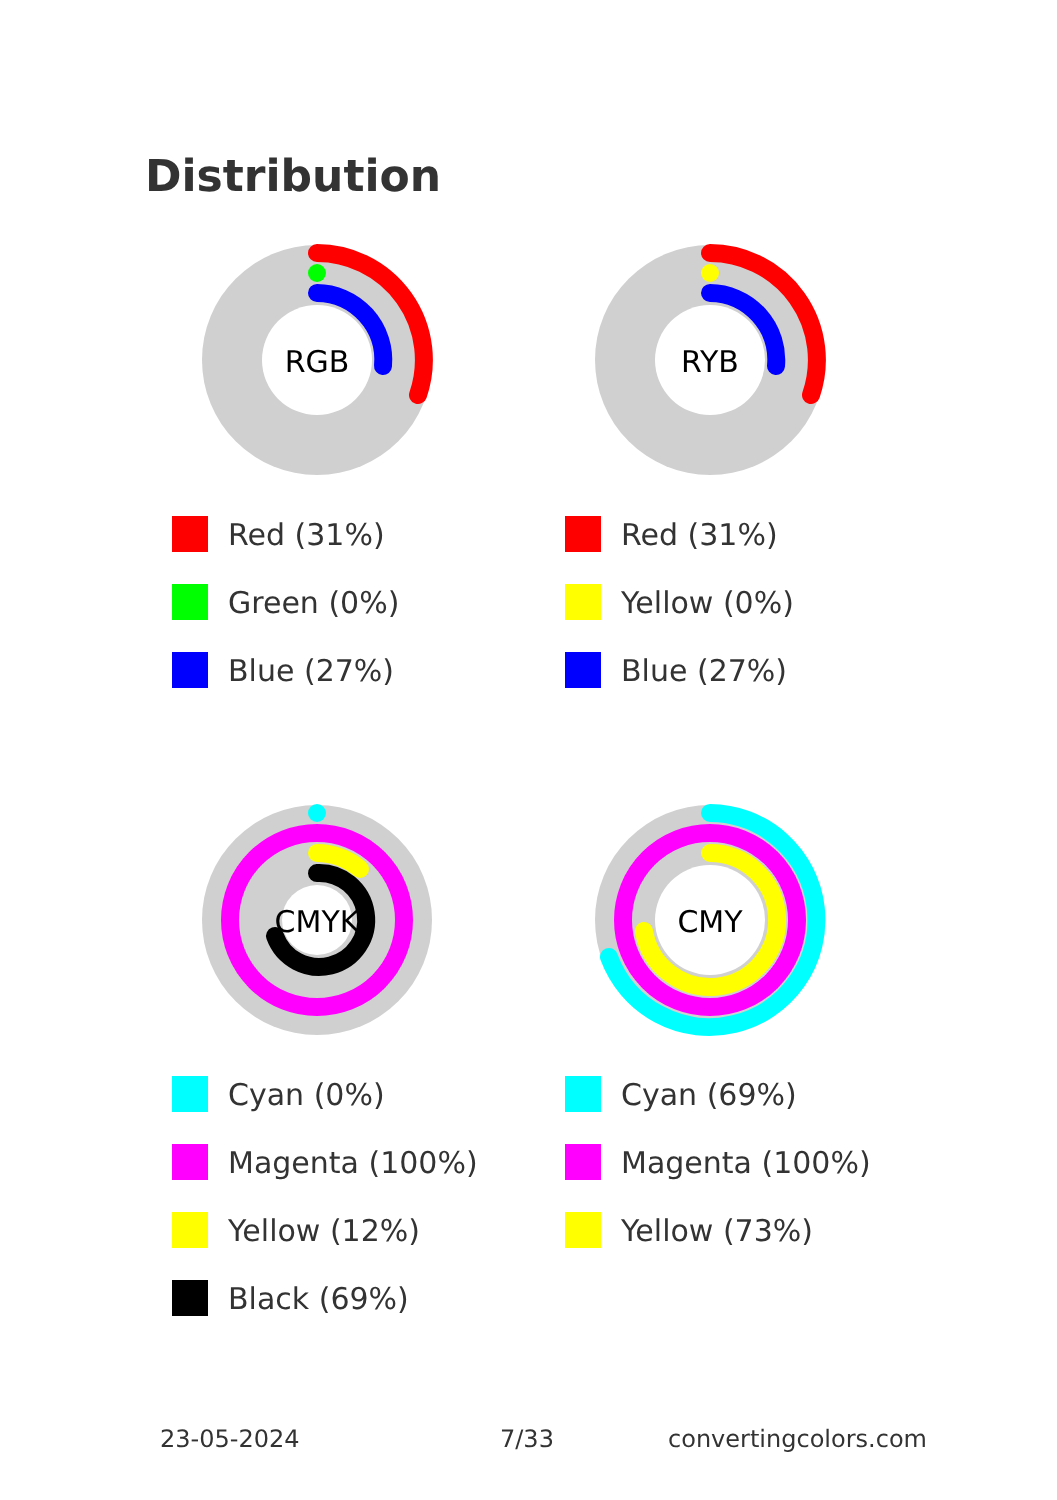Distribution
RGB
Red (31%)
Green (0%)
Blue (27%)
RYB
Red (31%)
Yellow (0%)
Blue (27%)
CMYK
Cyan (0%)
Magenta (100%)
Yellow (12%)
Black (69%)
CMY
Cyan (69%)
Magenta (100%)
Yellow (73%)
23-05-2024 7/33 convertingcolors.com